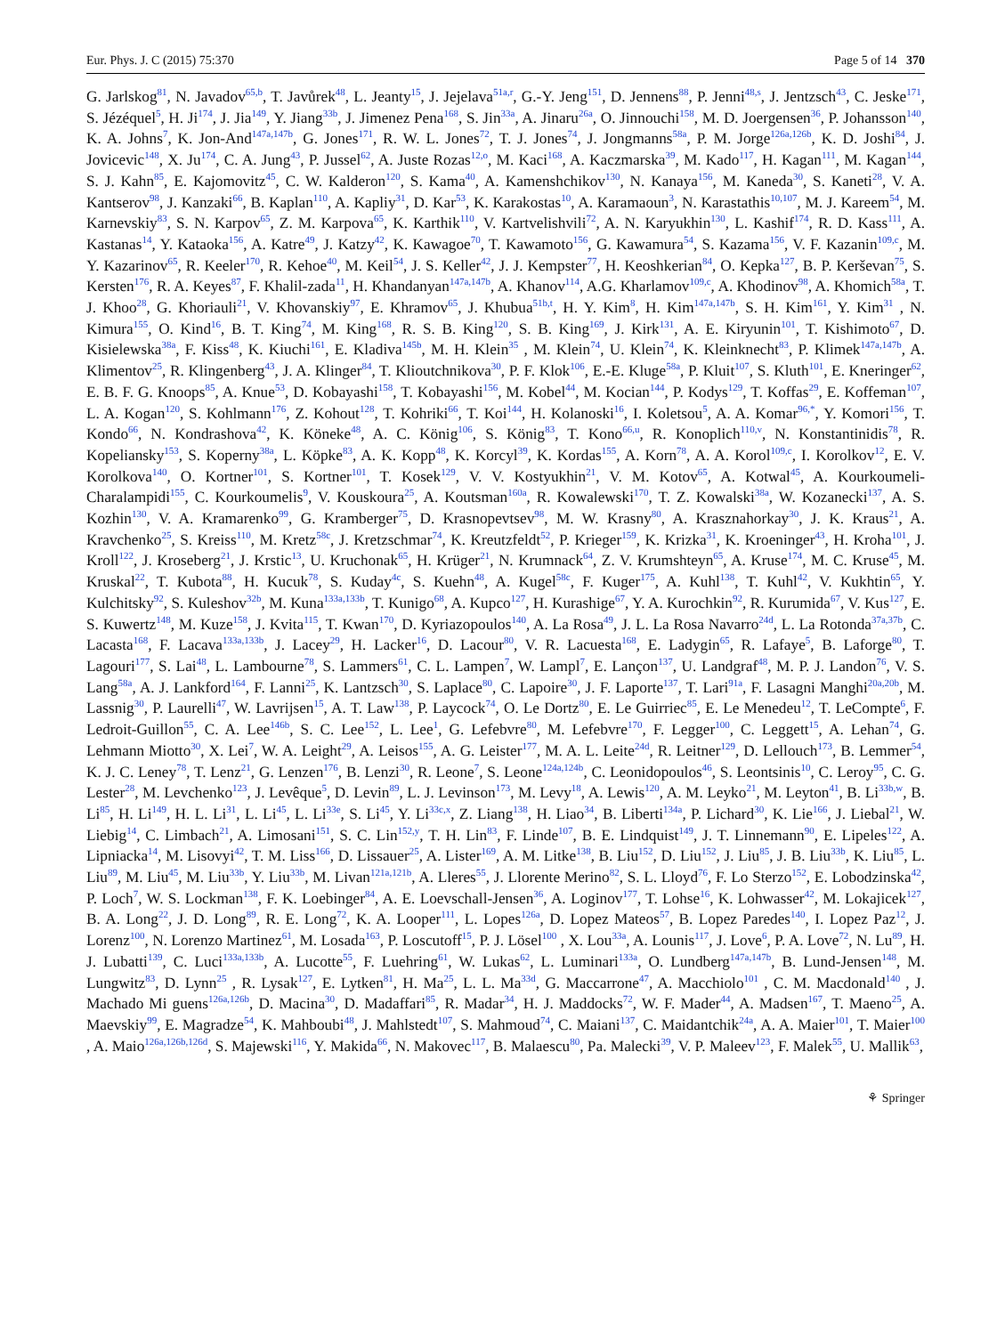Eur. Phys. J. C (2015) 75:370 Page 5 of 14 370
G. Jarlskog<sup>81</sup>, N. Javadov<sup>65,b</sup>, T. Javůrek<sup>48</sup>, L. Jeanty<sup>15</sup>, J. Jejelava<sup>51a,r</sup>, G.-Y. Jeng<sup>151</sup>, D. Jennens<sup>88</sup>, P. Jenni<sup>48,s</sup>, J. Jentzsch<sup>43</sup>, C. Jeske<sup>171</sup>, S. Jézéquel<sup>5</sup>, H. Ji<sup>174</sup>, J. Jia<sup>149</sup>, Y. Jiang<sup>33b</sup>, J. Jimenez Pena<sup>168</sup>, S. Jin<sup>33a</sup>, A. Jinaru<sup>26a</sup>, O. Jinnouchi<sup>158</sup>, M. D. Joergensen<sup>36</sup>, P. Johansson<sup>140</sup>, K. A. Johns<sup>7</sup>, K. Jon-And<sup>147a,147b</sup>, G. Jones<sup>171</sup>, R. W. L. Jones<sup>72</sup>, T. J. Jones<sup>74</sup>, J. Jongmanns<sup>58a</sup>, P. M. Jorge<sup>126a,126b</sup>, K. D. Joshi<sup>84</sup>, J. Jovicevic<sup>148</sup>, X. Ju<sup>174</sup>, C. A. Jung<sup>43</sup>, P. Jussel<sup>62</sup>, A. Juste Rozas<sup>12,o</sup>, M. Kaci<sup>168</sup>, A. Kaczmarska<sup>39</sup>, M. Kado<sup>117</sup>, H. Kagan<sup>111</sup>, M. Kagan<sup>144</sup>, S. J. Kahn<sup>85</sup>, E. Kajomovitz<sup>45</sup>, C. W. Kalderon<sup>120</sup>, S. Kama<sup>40</sup>, A. Kamenshchikov<sup>130</sup>, N. Kanaya<sup>156</sup>, M. Kaneda<sup>30</sup>, S. Kaneti<sup>28</sup>, V. A. Kantserov<sup>98</sup>, J. Kanzaki<sup>66</sup>, B. Kaplan<sup>110</sup>, A. Kapliy<sup>31</sup>, D. Kar<sup>53</sup>, K. Karakostas<sup>10</sup>, A. Karamaoun<sup>3</sup>, N. Karastathis<sup>10,107</sup>, M. J. Kareem<sup>54</sup>, M. Karnevskiy<sup>83</sup>, S. N. Karpov<sup>65</sup>, Z. M. Karpova<sup>65</sup>, K. Karthik<sup>110</sup>, V. Kartvelishvili<sup>72</sup>, A. N. Karyukhin<sup>130</sup>, L. Kashif<sup>174</sup>, R. D. Kass<sup>111</sup>, A. Kastanas<sup>14</sup>, Y. Kataoka<sup>156</sup>, A. Katre<sup>49</sup>, J. Katzy<sup>42</sup>, K. Kawagoe<sup>70</sup>, T. Kawamoto<sup>156</sup>, G. Kawamura<sup>54</sup>, S. Kazama<sup>156</sup>, V. F. Kazanin<sup>109,c</sup>, M. Y. Kazarinov<sup>65</sup>, R. Keeler<sup>170</sup>, R. Kehoe<sup>40</sup>, M. Keil<sup>54</sup>, J. S. Keller<sup>42</sup>, J. J. Kempster<sup>77</sup>, H. Keoshkerian<sup>84</sup>, O. Kepka<sup>127</sup>, B. P. Kerševan<sup>75</sup>, S. Kersten<sup>176</sup>, R. A. Keyes<sup>87</sup>, F. Khalil-zada<sup>11</sup>, H. Khandanyan<sup>147a,147b</sup>, A. Khanov<sup>114</sup>, A.G. Kharlamov<sup>109,c</sup>, A. Khodinov<sup>98</sup>, A. Khomich<sup>58a</sup>, T. J. Khoo<sup>28</sup>, G. Khoriauli<sup>21</sup>, V. Khovanskiy<sup>97</sup>, E. Khramov<sup>65</sup>, J. Khubua<sup>51b,t</sup>, H. Y. Kim<sup>8</sup>, H. Kim<sup>147a,147b</sup>, S. H. Kim<sup>161</sup>, Y. Kim<sup>31</sup> , N. Kimura<sup>155</sup>, O. Kind<sup>16</sup>, B. T. King<sup>74</sup>, M. King<sup>168</sup>, R. S. B. King<sup>120</sup>, S. B. King<sup>169</sup>, J. Kirk<sup>131</sup>, A. E. Kiryunin<sup>101</sup>, T. Kishimoto<sup>67</sup>, D. Kisielewska<sup>38a</sup>, F. Kiss<sup>48</sup>, K. Kiuchi<sup>161</sup>, E. Kladiva<sup>145b</sup>, M. H. Klein<sup>35</sup> , M. Klein<sup>74</sup>, U. Klein<sup>74</sup>, K. Kleinknecht<sup>83</sup>, P. Klimek<sup>147a,147b</sup>, A. Klimentov<sup>25</sup>, R. Klingenberg<sup>43</sup>, J. A. Klinger<sup>84</sup>, T. Klioutchnikova<sup>30</sup>, P. F. Klok<sup>106</sup>, E.-E. Kluge<sup>58a</sup>, P. Kluit<sup>107</sup>, S. Kluth<sup>101</sup>, E. Kneringer<sup>62</sup>, E. B. F. G. Knoops<sup>85</sup>, A. Knue<sup>53</sup>, D. Kobayashi<sup>158</sup>, T. Kobayashi<sup>156</sup>, M. Kobel<sup>44</sup>, M. Kocian<sup>144</sup>, P. Kodys<sup>129</sup>, T. Koffas<sup>29</sup>, E. Koffeman<sup>107</sup>, L. A. Kogan<sup>120</sup>, S. Kohlmann<sup>176</sup>, Z. Kohout<sup>128</sup>, T. Kohriki<sup>66</sup>, T. Koi<sup>144</sup>, H. Kolanoski<sup>16</sup>, I. Koletsou<sup>5</sup>, A. A. Komar<sup>96,*</sup>, Y. Komori<sup>156</sup>, T. Kondo<sup>66</sup>, N. Kondrashova<sup>42</sup>, K. Köneke<sup>48</sup>, A. C. König<sup>106</sup>, S. König<sup>83</sup>, T. Kono<sup>66,u</sup>, R. Konoplich<sup>110,v</sup>, N. Konstantinidis<sup>78</sup>, R. Kopeliansky<sup>153</sup>, S. Koperny<sup>38a</sup>, L. Köpke<sup>83</sup>, A. K. Kopp<sup>48</sup>, K. Korcyl<sup>39</sup>, K. Kordas<sup>155</sup>, A. Korn<sup>78</sup>, A. A. Korol<sup>109,c</sup>, I. Korolkov<sup>12</sup>, E. V. Korolkova<sup>140</sup>, O. Kortner<sup>101</sup>, S. Kortner<sup>101</sup>, T. Kosek<sup>129</sup>, V. V. Kostyukhin<sup>21</sup>, V. M. Kotov<sup>65</sup>, A. Kotwal<sup>45</sup>, A. Kourkoumeli-Charalampidi<sup>155</sup>, C. Kourkoumelis<sup>9</sup>, V. Kouskoura<sup>25</sup>, A. Koutsman<sup>160a</sup>, R. Kowalewski<sup>170</sup>, T. Z. Kowalski<sup>38a</sup>, W. Kozanecki<sup>137</sup>, A. S. Kozhin<sup>130</sup>, V. A. Kramarenko<sup>99</sup>, G. Kramberger<sup>75</sup>, D. Krasnopevtsev<sup>98</sup>, M. W. Krasny<sup>80</sup>, A. Krasznahorkay<sup>30</sup>, J. K. Kraus<sup>21</sup>, A. Kravchenko<sup>25</sup>, S. Kreiss<sup>110</sup>, M. Kretz<sup>58c</sup>, J. Kretzschmar<sup>74</sup>, K. Kreutzfeldt<sup>52</sup>, P. Krieger<sup>159</sup>, K. Krizka<sup>31</sup>, K. Kroeninger<sup>43</sup>, H. Kroha<sup>101</sup>, J. Kroll<sup>122</sup>, J. Kroseberg<sup>21</sup>, J. Krstic<sup>13</sup>, U. Kruchonak<sup>65</sup>, H. Krüger<sup>21</sup>, N. Krumnack<sup>64</sup>, Z. V. Krumshteyn<sup>65</sup>, A. Kruse<sup>174</sup>, M. C. Kruse<sup>45</sup>, M. Kruskal<sup>22</sup>, T. Kubota<sup>88</sup>, H. Kucuk<sup>78</sup>, S. Kuday<sup>4c</sup>, S. Kuehn<sup>48</sup>, A. Kugel<sup>58c</sup>, F. Kuger<sup>175</sup>, A. Kuhl<sup>138</sup>, T. Kuhl<sup>42</sup>, V. Kukhtin<sup>65</sup>, Y. Kulchitsky<sup>92</sup>, S. Kuleshov<sup>32b</sup>, M. Kuna<sup>133a,133b</sup>, T. Kunigo<sup>68</sup>, A. Kupco<sup>127</sup>, H. Kurashige<sup>67</sup>, Y. A. Kurochkin<sup>92</sup>, R. Kurumida<sup>67</sup>, V. Kus<sup>127</sup>, E. S. Kuwertz<sup>148</sup>, M. Kuze<sup>158</sup>, J. Kvita<sup>115</sup>, T. Kwan<sup>170</sup>, D. Kyriazopoulos<sup>140</sup>, A. La Rosa<sup>49</sup>, J. L. La Rosa Navarro<sup>24d</sup>, L. La Rotonda<sup>37a,37b</sup>, C. Lacasta<sup>168</sup>, F. Lacava<sup>133a,133b</sup>, J. Lacey<sup>29</sup>, H. Lacker<sup>16</sup>, D. Lacour<sup>80</sup>, V. R. Lacuesta<sup>168</sup>, E. Ladygin<sup>65</sup>, R. Lafaye<sup>5</sup>, B. Laforge<sup>80</sup>, T. Lagouri<sup>177</sup>, S. Lai<sup>48</sup>, L. Lambourne<sup>78</sup>, S. Lammers<sup>61</sup>, C. L. Lampen<sup>7</sup>, W. Lampl<sup>7</sup>, E. Lançon<sup>137</sup>, U. Landgraf<sup>48</sup>, M. P. J. Landon<sup>76</sup>, V. S. Lang<sup>58a</sup>, A. J. Lankford<sup>164</sup>, F. Lanni<sup>25</sup>, K. Lantzsch<sup>30</sup>, S. Laplace<sup>80</sup>, C. Lapoire<sup>30</sup>, J. F. Laporte<sup>137</sup>, T. Lari<sup>91a</sup>, F. Lasagni Manghi<sup>20a,20b</sup>, M. Lassnig<sup>30</sup>, P. Laurelli<sup>47</sup>, W. Lavrijsen<sup>15</sup>, A. T. Law<sup>138</sup>, P. Laycock<sup>74</sup>, O. Le Dortz<sup>80</sup>, E. Le Guirriec<sup>85</sup>, E. Le Menedeu<sup>12</sup>, T. LeCompte<sup>6</sup>, F. Ledroit-Guillon<sup>55</sup>, C. A. Lee<sup>146b</sup>, S. C. Lee<sup>152</sup>, L. Lee<sup>1</sup>, G. Lefebvre<sup>80</sup>, M. Lefebvre<sup>170</sup>, F. Legger<sup>100</sup>, C. Leggett<sup>15</sup>, A. Lehan<sup>74</sup>, G. Lehmann Miotto<sup>30</sup>, X. Lei<sup>7</sup>, W. A. Leight<sup>29</sup>, A. Leisos<sup>155</sup>, A. G. Leister<sup>177</sup>, M. A. L. Leite<sup>24d</sup>, R. Leitner<sup>129</sup>, D. Lellouch<sup>173</sup>, B. Lemmer<sup>54</sup>, K. J. C. Leney<sup>78</sup>, T. Lenz<sup>21</sup>, G. Lenzen<sup>176</sup>, B. Lenzi<sup>30</sup>, R. Leone<sup>7</sup>, S. Leone<sup>124a,124b</sup>, C. Leonidopoulos<sup>46</sup>, S. Leontsinis<sup>10</sup>, C. Leroy<sup>95</sup>, C. G. Lester<sup>28</sup>, M. Levchenko<sup>123</sup>, J. Levêque<sup>5</sup>, D. Levin<sup>89</sup>, L. J. Levinson<sup>173</sup>, M. Levy<sup>18</sup>, A. Lewis<sup>120</sup>, A. M. Leyko<sup>21</sup>, M. Leyton<sup>41</sup>, B. Li<sup>33b,w</sup>, B. Li<sup>85</sup>, H. Li<sup>149</sup>, H. L. Li<sup>31</sup>, L. Li<sup>45</sup>, L. Li<sup>33e</sup>, S. Li<sup>45</sup>, Y. Li<sup>33c,x</sup>, Z. Liang<sup>138</sup>, H. Liao<sup>34</sup>, B. Liberti<sup>134a</sup>, P. Lichard<sup>30</sup>, K. Lie<sup>166</sup>, J. Liebal<sup>21</sup>, W. Liebig<sup>14</sup>, C. Limbach<sup>21</sup>, A. Limosani<sup>151</sup>, S. C. Lin<sup>152,y</sup>, T. H. Lin<sup>83</sup>, F. Linde<sup>107</sup>, B. E. Lindquist<sup>149</sup>, J. T. Linnemann<sup>90</sup>, E. Lipeles<sup>122</sup>, A. Lipniacka<sup>14</sup>, M. Lisovyi<sup>42</sup>, T. M. Liss<sup>166</sup>, D. Lissauer<sup>25</sup>, A. Lister<sup>169</sup>, A. M. Litke<sup>138</sup>, B. Liu<sup>152</sup>, D. Liu<sup>152</sup>, J. Liu<sup>85</sup>, J. B. Liu<sup>33b</sup>, K. Liu<sup>85</sup>, L. Liu<sup>89</sup>, M. Liu<sup>45</sup>, M. Liu<sup>33b</sup>, Y. Liu<sup>33b</sup>, M. Livan<sup>121a,121b</sup>, A. Lleres<sup>55</sup>, J. Llorente Merino<sup>82</sup>, S. L. Lloyd<sup>76</sup>, F. Lo Sterzo<sup>152</sup>, E. Lobodzinska<sup>42</sup>, P. Loch<sup>7</sup>, W. S. Lockman<sup>138</sup>, F. K. Loebinger<sup>84</sup>, A. E. Loevschall-Jensen<sup>36</sup>, A. Loginov<sup>177</sup>, T. Lohse<sup>16</sup>, K. Lohwasser<sup>42</sup>, M. Lokajicek<sup>127</sup>, B. A. Long<sup>22</sup>, J. D. Long<sup>89</sup>, R. E. Long<sup>72</sup>, K. A. Looper<sup>111</sup>, L. Lopes<sup>126a</sup>, D. Lopez Mateos<sup>57</sup>, B. Lopez Paredes<sup>140</sup>, I. Lopez Paz<sup>12</sup>, J. Lorenz<sup>100</sup>, N. Lorenzo Martinez<sup>61</sup>, M. Losada<sup>163</sup>, P. Loscutoff<sup>15</sup>, P. J. Lösel<sup>100</sup> , X. Lou<sup>33a</sup>, A. Lounis<sup>117</sup>, J. Love<sup>6</sup>, P. A. Love<sup>72</sup>, N. Lu<sup>89</sup>, H. J. Lubatti<sup>139</sup>, C. Luci<sup>133a,133b</sup>, A. Lucotte<sup>55</sup>, F. Luehring<sup>61</sup>, W. Lukas<sup>62</sup>, L. Luminari<sup>133a</sup>, O. Lundberg<sup>147a,147b</sup>, B. Lund-Jensen<sup>148</sup>, M. Lungwitz<sup>83</sup>, D. Lynn<sup>25</sup> , R. Lysak<sup>127</sup>, E. Lytken<sup>81</sup>, H. Ma<sup>25</sup>, L. L. Ma<sup>33d</sup>, G. Maccarrone<sup>47</sup>, A. Macchiolo<sup>101</sup> , C. M. Macdonald<sup>140</sup> , J. Machado Mi guens<sup>126a,126b</sup>, D. Macina<sup>30</sup>, D. Madaffari<sup>85</sup>, R. Madar<sup>34</sup>, H. J. Maddocks<sup>72</sup>, W. F. Mader<sup>44</sup>, A. Madsen<sup>167</sup>, T. Maeno<sup>25</sup>, A. Maevskiy<sup>99</sup>, E. Magradze<sup>54</sup>, K. Mahboubi<sup>48</sup>, J. Mahlstedt<sup>107</sup>, S. Mahmoud<sup>74</sup>, C. Maiani<sup>137</sup>, C. Maidantchik<sup>24a</sup>, A. A. Maier<sup>101</sup>, T. Maier<sup>100</sup> , A. Maio<sup>126a,126b,126d</sup>, S. Majewski<sup>116</sup>, Y. Makida<sup>66</sup>, N. Makovec<sup>117</sup>, B. Malaescu<sup>80</sup>, Pa. Malecki<sup>39</sup>, V. P. Maleev<sup>123</sup>, F. Malek<sup>55</sup>, U. Mallik<sup>63</sup>,
⚘ Springer